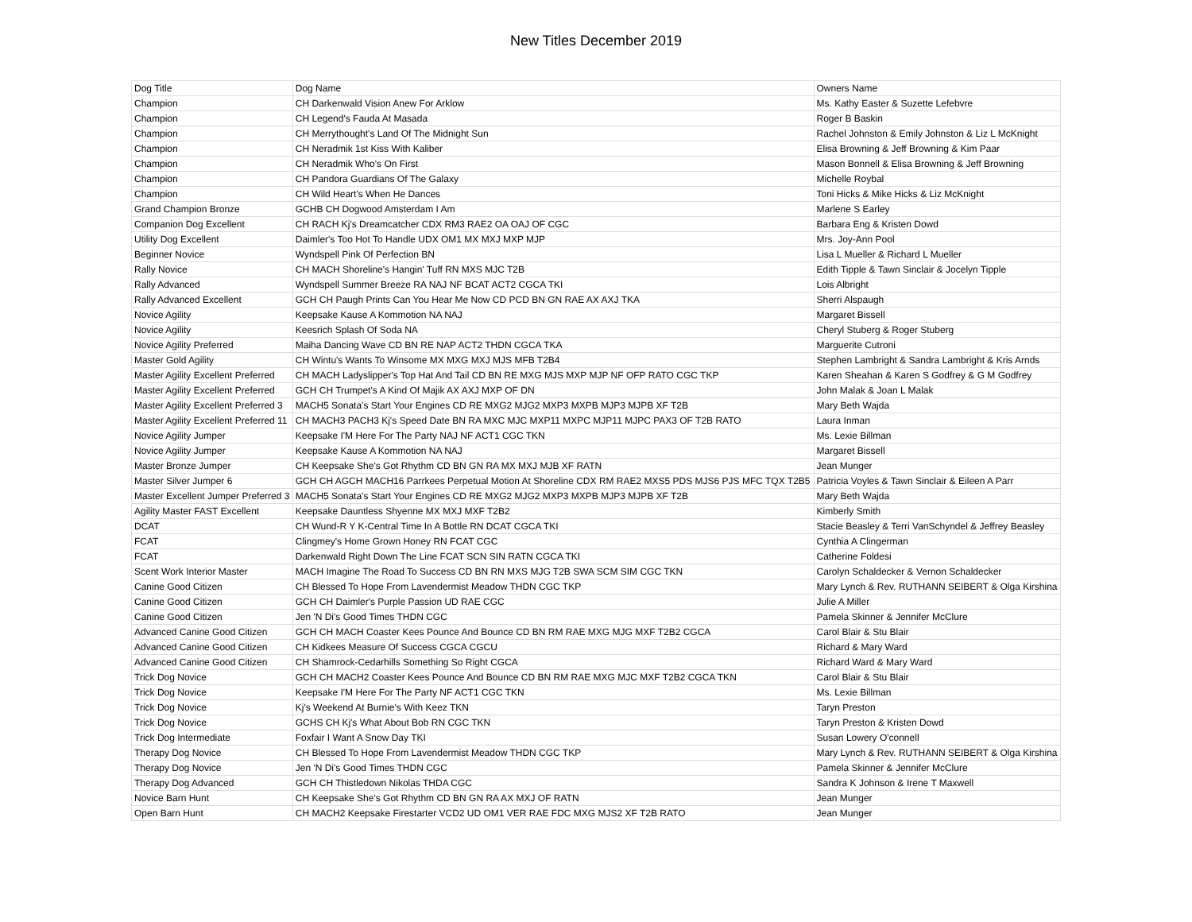New Titles December 2019
| Dog Title | Dog Name | Owners Name |
| --- | --- | --- |
| Champion | CH Darkenwald Vision Anew For Arklow | Ms. Kathy Easter & Suzette Lefebvre |
| Champion | CH Legend's Fauda At Masada | Roger B Baskin |
| Champion | CH Merrythought's Land Of The Midnight Sun | Rachel Johnston & Emily Johnston & Liz L McKnight |
| Champion | CH Neradmik 1st Kiss With Kaliber | Elisa Browning & Jeff Browning & Kim Paar |
| Champion | CH Neradmik Who's On First | Mason Bonnell & Elisa Browning & Jeff Browning |
| Champion | CH Pandora Guardians Of The Galaxy | Michelle Roybal |
| Champion | CH Wild Heart's When He Dances | Toni Hicks & Mike Hicks & Liz McKnight |
| Grand Champion Bronze | GCHB CH Dogwood Amsterdam I Am | Marlene S Earley |
| Companion Dog Excellent | CH RACH Kj's Dreamcatcher CDX RM3 RAE2 OA OAJ OF CGC | Barbara Eng & Kristen Dowd |
| Utility Dog Excellent | Daimler's Too Hot To Handle UDX OM1 MX MXJ MXP MJP | Mrs. Joy-Ann Pool |
| Beginner Novice | Wyndspell Pink Of Perfection BN | Lisa L Mueller & Richard L Mueller |
| Rally Novice | CH MACH Shoreline's Hangin' Tuff RN MXS MJC T2B | Edith Tipple & Tawn Sinclair & Jocelyn Tipple |
| Rally Advanced | Wyndspell Summer Breeze RA NAJ NF BCAT ACT2 CGCA TKI | Lois Albright |
| Rally Advanced Excellent | GCH CH Paugh Prints Can You Hear Me Now CD PCD BN GN RAE AX AXJ TKA | Sherri Alspaugh |
| Novice Agility | Keepsake Kause A Kommotion NA NAJ | Margaret Bissell |
| Novice Agility | Keesrich Splash Of Soda NA | Cheryl Stuberg & Roger Stuberg |
| Novice Agility Preferred | Maiha Dancing Wave CD BN RE NAP ACT2 THDN CGCA TKA | Marguerite Cutroni |
| Master Gold Agility | CH Wintu's Wants To Winsome MX MXG MXJ MJS MFB T2B4 | Stephen Lambright & Sandra Lambright & Kris Arnds |
| Master Agility Excellent Preferred | CH MACH Ladyslipper's Top Hat And Tail CD BN RE MXG MJS MXP MJP NF OFP RATO CGC TKP | Karen Sheahan & Karen S Godfrey & G M Godfrey |
| Master Agility Excellent Preferred | GCH CH Trumpet's A Kind Of Majik AX AXJ MXP OF DN | John Malak & Joan L Malak |
| Master Agility Excellent Preferred 3 | MACH5 Sonata's Start Your Engines CD RE MXG2 MJG2 MXP3 MXPB MJP3 MJPB XF T2B | Mary Beth Wajda |
| Master Agility Excellent Preferred 11 | CH MACH3 PACH3 Kj's Speed Date BN RA MXC MJC MXP11 MXPC MJP11 MJPC PAX3 OF T2B RATO | Laura Inman |
| Novice Agility Jumper | Keepsake I'M Here For The Party NAJ NF ACT1 CGC TKN | Ms. Lexie Billman |
| Novice Agility Jumper | Keepsake Kause A Kommotion NA NAJ | Margaret Bissell |
| Master Bronze Jumper | CH Keepsake She's Got Rhythm CD BN GN RA MX MXJ MJB XF RATN | Jean Munger |
| Master Silver Jumper 6 | GCH CH AGCH MACH16 Parrkees Perpetual Motion At Shoreline CDX RM RAE2 MXS5 PDS MJS6 PJS MFC TQX T2B5 | Patricia Voyles & Tawn Sinclair & Eileen A Parr |
| Master Excellent Jumper Preferred 3 | MACH5 Sonata's Start Your Engines CD RE MXG2 MJG2 MXP3 MXPB MJP3 MJPB XF T2B | Mary Beth Wajda |
| Agility Master FAST Excellent | Keepsake Dauntless Shyenne MX MXJ MXF T2B2 | Kimberly Smith |
| DCAT | CH Wund-R Y K-Central Time In A Bottle RN DCAT CGCA TKI | Stacie Beasley & Terri VanSchyndel & Jeffrey Beasley |
| FCAT | Clingmey's Home Grown Honey RN FCAT CGC | Cynthia A Clingerman |
| FCAT | Darkenwald Right Down The Line FCAT SCN SIN RATN CGCA TKI | Catherine Foldesi |
| Scent Work Interior Master | MACH Imagine The Road To Success CD BN RN MXS MJG T2B SWA SCM SIM CGC TKN | Carolyn Schaldecker & Vernon Schaldecker |
| Canine Good Citizen | CH Blessed To Hope From Lavendermist Meadow THDN CGC TKP | Mary Lynch & Rev. RUTHANN SEIBERT & Olga Kirshina |
| Canine Good Citizen | GCH CH Daimler's Purple Passion UD RAE CGC | Julie A Miller |
| Canine Good Citizen | Jen 'N Di's Good Times THDN CGC | Pamela Skinner & Jennifer McClure |
| Advanced Canine Good Citizen | GCH CH MACH Coaster Kees Pounce And Bounce CD BN RM RAE MXG MJG MXF T2B2 CGCA | Carol Blair & Stu Blair |
| Advanced Canine Good Citizen | CH Kidkees Measure Of Success CGCA CGCU | Richard & Mary Ward |
| Advanced Canine Good Citizen | CH Shamrock-Cedarhills Something So Right CGCA | Richard Ward & Mary Ward |
| Trick Dog Novice | GCH CH MACH2 Coaster Kees Pounce And Bounce CD BN RM RAE MXG MJC MXF T2B2 CGCA TKN | Carol Blair & Stu Blair |
| Trick Dog Novice | Keepsake I'M Here For The Party NF ACT1 CGC TKN | Ms. Lexie Billman |
| Trick Dog Novice | Kj's Weekend At Burnie's With Keez TKN | Taryn Preston |
| Trick Dog Novice | GCHS CH Kj's What About Bob RN CGC TKN | Taryn Preston & Kristen Dowd |
| Trick Dog Intermediate | Foxfair I Want A Snow Day TKI | Susan Lowery O'connell |
| Therapy Dog Novice | CH Blessed To Hope From Lavendermist Meadow THDN CGC TKP | Mary Lynch & Rev. RUTHANN SEIBERT & Olga Kirshina |
| Therapy Dog Novice | Jen 'N Di's Good Times THDN CGC | Pamela Skinner & Jennifer McClure |
| Therapy Dog Advanced | GCH CH Thistledown Nikolas THDA CGC | Sandra K Johnson & Irene T Maxwell |
| Novice Barn Hunt | CH Keepsake She's Got Rhythm CD BN GN RA AX MXJ OF RATN | Jean Munger |
| Open Barn Hunt | CH MACH2 Keepsake Firestarter VCD2 UD OM1 VER RAE FDC MXG MJS2 XF T2B RATO | Jean Munger |